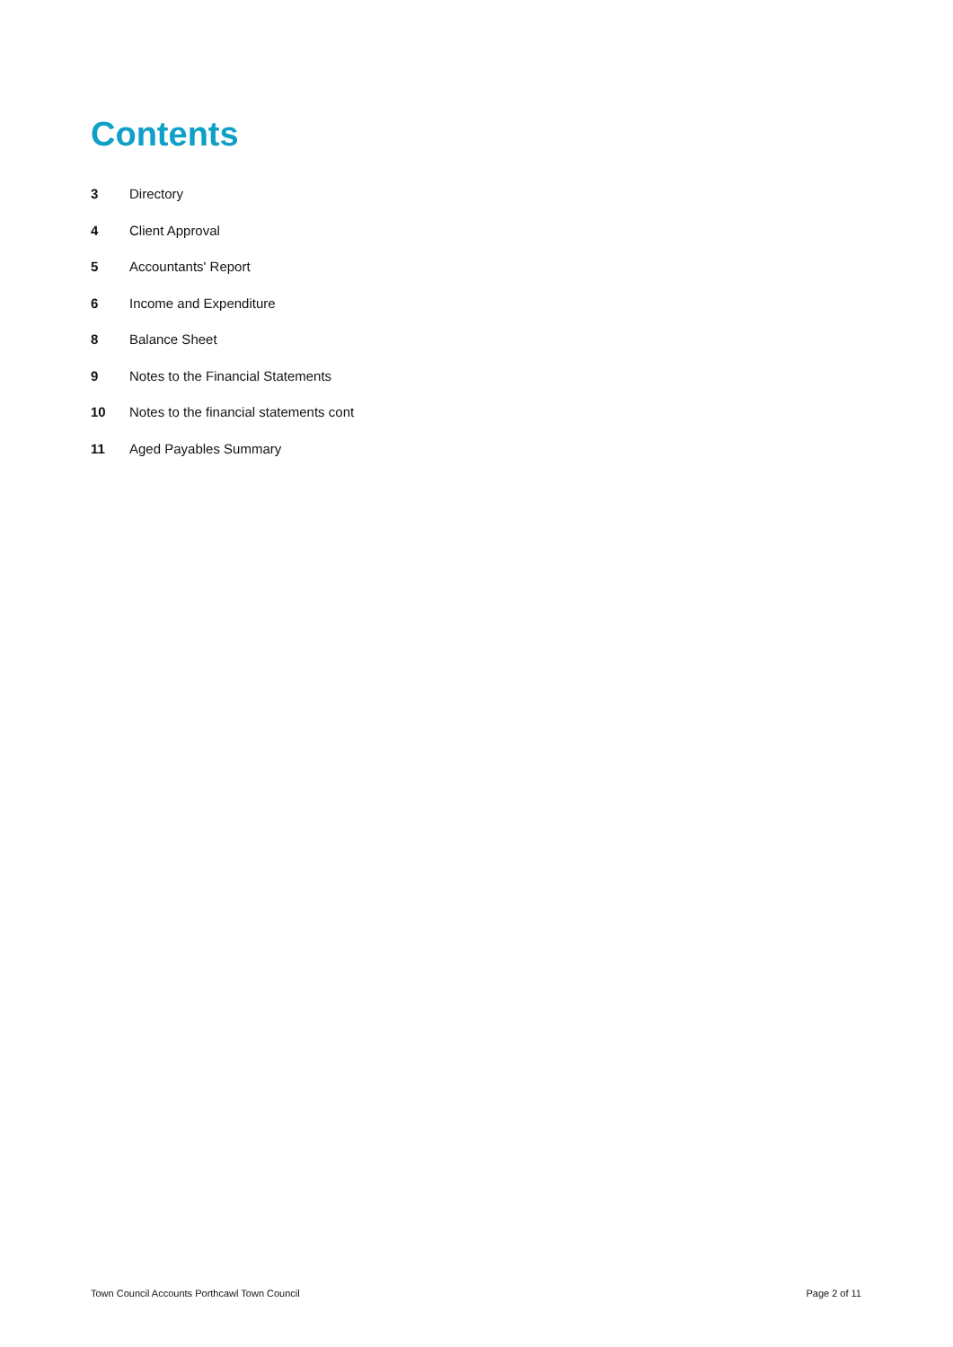Contents
3 Directory
4 Client Approval
5 Accountants' Report
6 Income and Expenditure
8 Balance Sheet
9 Notes to the Financial Statements
10 Notes to the financial statements cont
11 Aged Payables Summary
Town Council Accounts Porthcawl Town Council Page 2 of 11